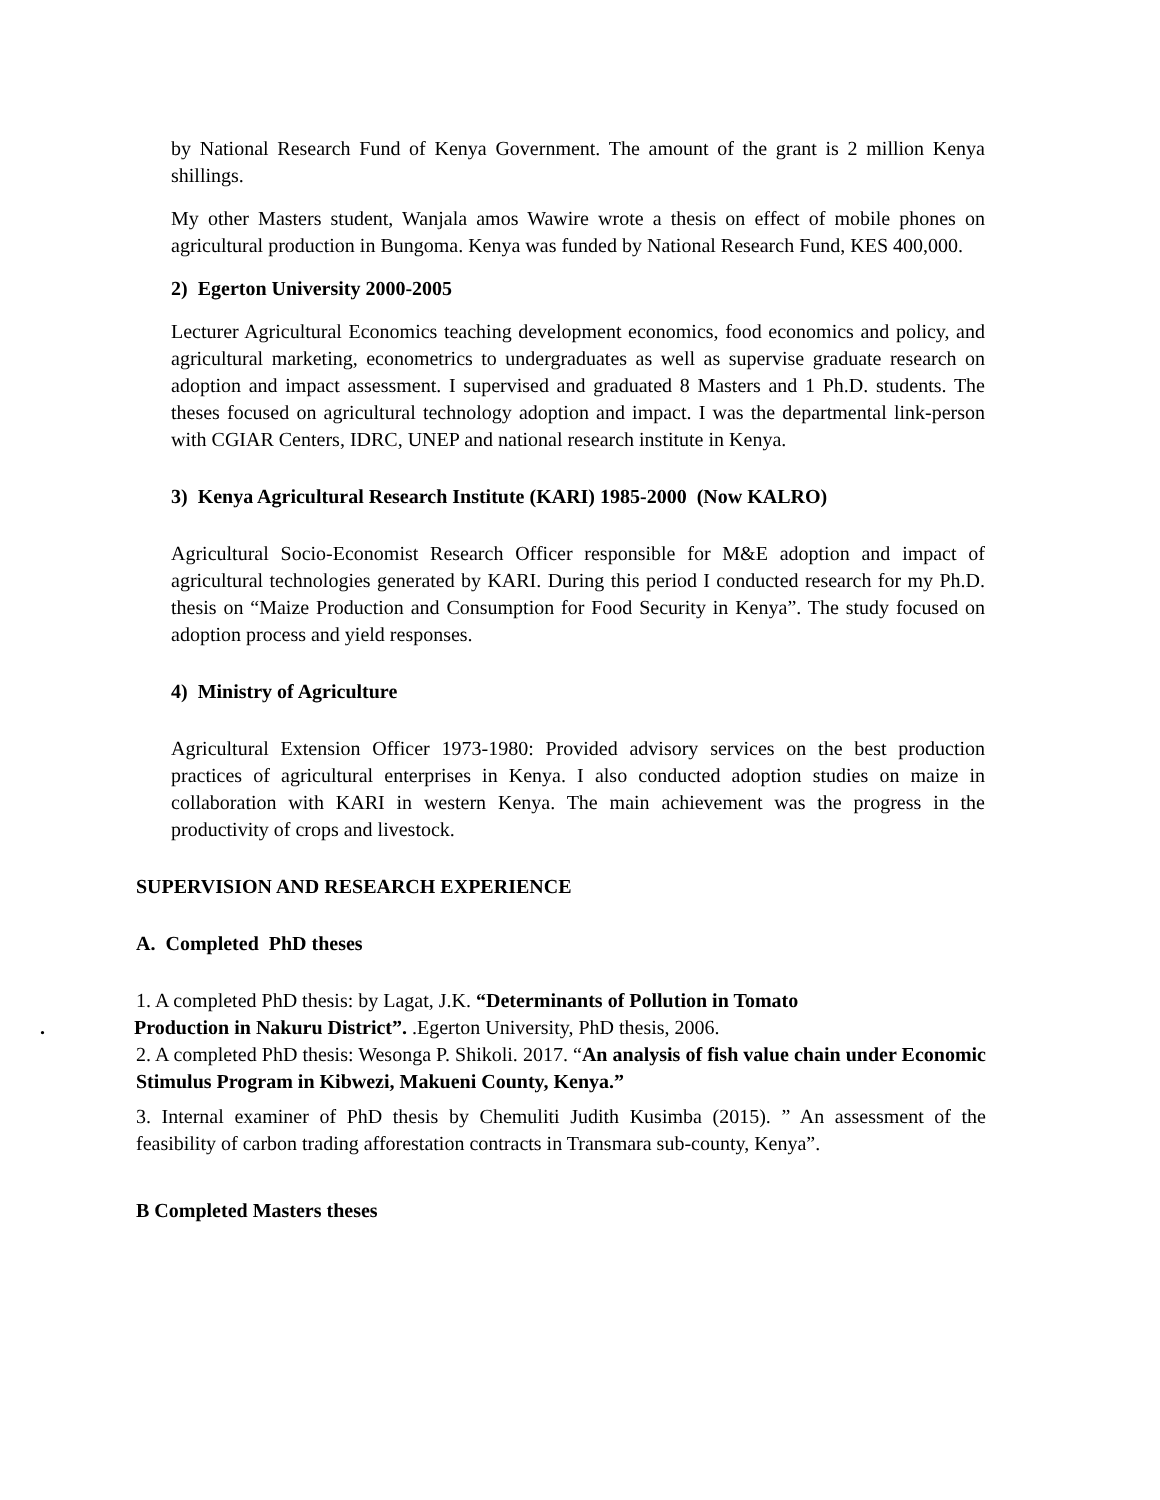by National Research Fund of Kenya Government. The amount of the grant is 2 million Kenya shillings.
My other Masters student, Wanjala amos Wawire wrote a thesis on effect of mobile phones on agricultural production in Bungoma. Kenya was funded by National Research Fund, KES 400,000.
2) Egerton University 2000-2005
Lecturer Agricultural Economics teaching development economics, food economics and policy, and agricultural marketing, econometrics to undergraduates as well as supervise graduate research on adoption and impact assessment. I supervised and graduated 8 Masters and 1 Ph.D. students. The theses focused on agricultural technology adoption and impact. I was the departmental link-person with CGIAR Centers, IDRC, UNEP and national research institute in Kenya.
3) Kenya Agricultural Research Institute (KARI) 1985-2000 (Now KALRO)
Agricultural Socio-Economist Research Officer responsible for M&E adoption and impact of agricultural technologies generated by KARI. During this period I conducted research for my Ph.D. thesis on “Maize Production and Consumption for Food Security in Kenya”. The study focused on adoption process and yield responses.
4) Ministry of Agriculture
Agricultural Extension Officer 1973-1980: Provided advisory services on the best production practices of agricultural enterprises in Kenya. I also conducted adoption studies on maize in collaboration with KARI in western Kenya. The main achievement was the progress in the productivity of crops and livestock.
SUPERVISION AND RESEARCH EXPERIENCE
A. Completed PhD theses
1. A completed PhD thesis: by Lagat, J.K. “Determinants of Pollution in Tomato
. Production in Nakuru District”. .Egerton University, PhD thesis, 2006.
2. A completed PhD thesis: Wesonga P. Shikoli. 2017. “An analysis of fish value chain under Economic Stimulus Program in Kibwezi, Makueni County, Kenya.”
3. Internal examiner of PhD thesis by Chemuliti Judith Kusimba (2015). ” An assessment of the feasibility of carbon trading afforestation contracts in Transmara sub-county, Kenya”.
B Completed Masters theses